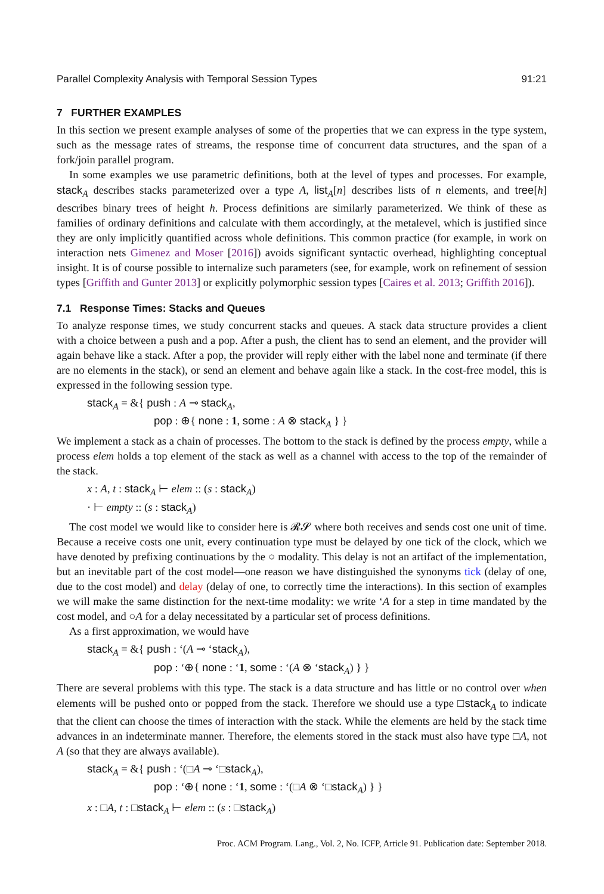Parallel Complexity Analysis with Temporal Session Types 91:21
7 FURTHER EXAMPLES
In this section we present example analyses of some of the properties that we can express in the type system, such as the message rates of streams, the response time of concurrent data structures, and the span of a fork/join parallel program.
In some examples we use parametric definitions, both at the level of types and processes. For example, stack<sub>A</sub> describes stacks parameterized over a type A, list<sub>A</sub>[n] describes lists of n elements, and tree[h] describes binary trees of height h. Process definitions are similarly parameterized. We think of these as families of ordinary definitions and calculate with them accordingly, at the metalevel, which is justified since they are only implicitly quantified across whole definitions. This common practice (for example, in work on interaction nets Gimenez and Moser [2016]) avoids significant syntactic overhead, highlighting conceptual insight. It is of course possible to internalize such parameters (see, for example, work on refinement of session types [Griffith and Gunter 2013] or explicitly polymorphic session types [Caires et al. 2013; Griffith 2016]).
7.1 Response Times: Stacks and Queues
To analyze response times, we study concurrent stacks and queues. A stack data structure provides a client with a choice between a push and a pop. After a push, the client has to send an element, and the provider will again behave like a stack. After a pop, the provider will reply either with the label none and terminate (if there are no elements in the stack), or send an element and behave again like a stack. In the cost-free model, this is expressed in the following session type.
stack<sub>A</sub> = &{ push : A ⊸ stack<sub>A</sub>,
pop : ⊕{ none : 1, some : A ⊗ stack<sub>A</sub> } }
We implement a stack as a chain of processes. The bottom to the stack is defined by the process empty, while a process elem holds a top element of the stack as well as a channel with access to the top of the remainder of the stack.
x : A, t : stack<sub>A</sub> ⊢ elem :: (s : stack<sub>A</sub>)
· ⊢ empty :: (s : stack<sub>A</sub>)
The cost model we would like to consider here is 𝓡𝓢 where both receives and sends cost one unit of time. Because a receive costs one unit, every continuation type must be delayed by one tick of the clock, which we have denoted by prefixing continuations by the ○ modality. This delay is not an artifact of the implementation, but an inevitable part of the cost model—one reason we have distinguished the synonyms tick (delay of one, due to the cost model) and delay (delay of one, to correctly time the interactions). In this section of examples we will make the same distinction for the next-time modality: we write ‘A for a step in time mandated by the cost model, and ○A for a delay necessitated by a particular set of process definitions.
As a first approximation, we would have
stack<sub>A</sub> = &{ push : ‘(A ⊸ ‘stack<sub>A</sub>),
pop : ‘⊕{ none : ‘1, some : ‘(A ⊗ ‘stack<sub>A</sub>) } }
There are several problems with this type. The stack is a data structure and has little or no control over when elements will be pushed onto or popped from the stack. Therefore we should use a type □stack<sub>A</sub> to indicate that the client can choose the times of interaction with the stack. While the elements are held by the stack time advances in an indeterminate manner. Therefore, the elements stored in the stack must also have type □A, not A (so that they are always available).
stack<sub>A</sub> = &{ push : ‘(□A ⊸ ‘□stack<sub>A</sub>),
pop : ‘⊕{ none : ‘1, some : ‘(□A ⊗ ‘□stack<sub>A</sub>) } }
x : □A, t : □stack<sub>A</sub> ⊢ elem :: (s : □stack<sub>A</sub>)
Proc. ACM Program. Lang., Vol. 2, No. ICFP, Article 91. Publication date: September 2018.